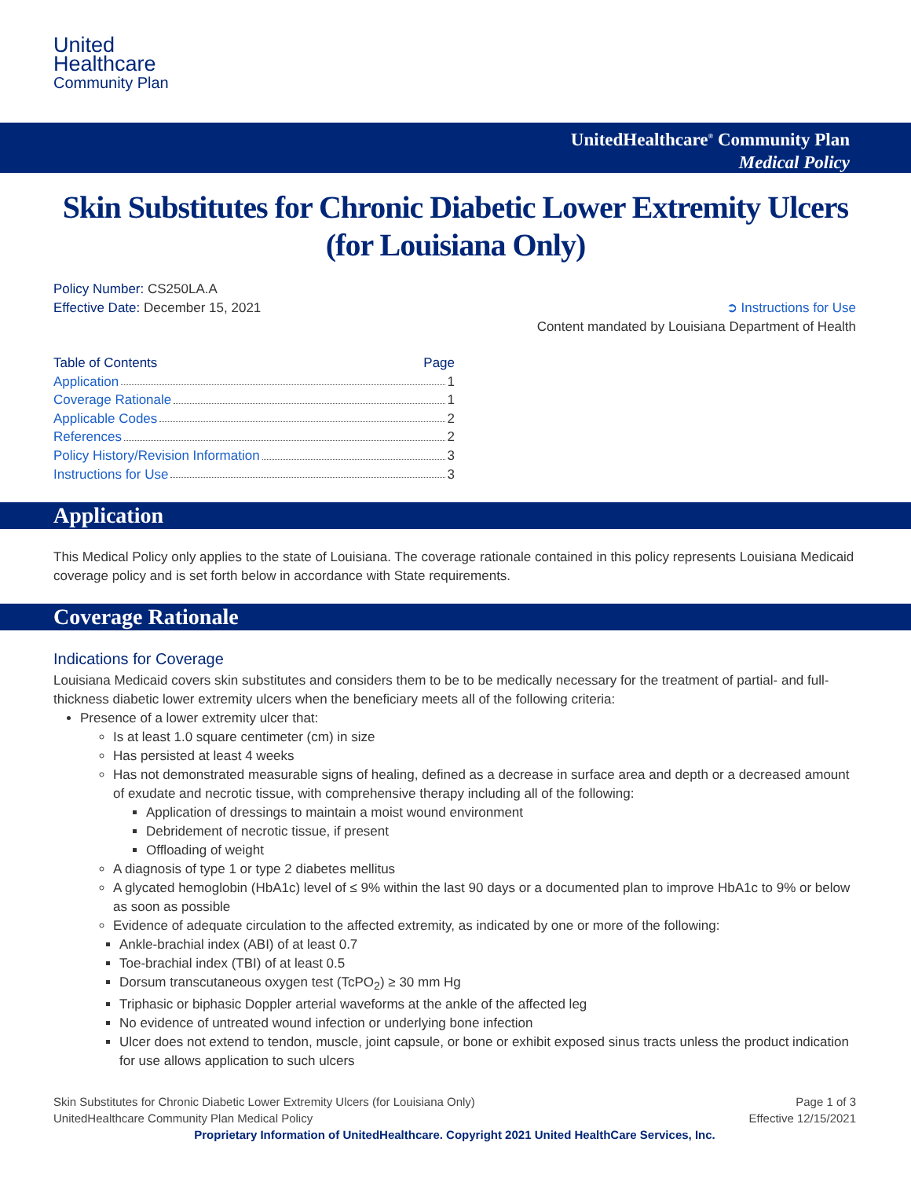United
Healthcare
Community Plan
UnitedHealthcare<sup>®</sup> Community Plan
Medical Policy
Skin Substitutes for Chronic Diabetic Lower Extremity Ulcers (for Louisiana Only)
Policy Number: CS250LA.A
Effective Date: December 15, 2021 ➲ Instructions for Use
Content mandated by Louisiana Department of Health
Table of Contents Page
Application 1
Coverage Rationale 1
Applicable Codes 2
References 2
Policy History/Revision Information 3
Instructions for Use 3
Application
This Medical Policy only applies to the state of Louisiana. The coverage rationale contained in this policy represents Louisiana Medicaid coverage policy and is set forth below in accordance with State requirements.
Coverage Rationale
Indications for Coverage
Louisiana Medicaid covers skin substitutes and considers them to be to be medically necessary for the treatment of partial- and full-thickness diabetic lower extremity ulcers when the beneficiary meets all of the following criteria:
Presence of a lower extremity ulcer that:
Is at least 1.0 square centimeter (cm) in size
Has persisted at least 4 weeks
Has not demonstrated measurable signs of healing, defined as a decrease in surface area and depth or a decreased amount of exudate and necrotic tissue, with comprehensive therapy including all of the following:
Application of dressings to maintain a moist wound environment
Debridement of necrotic tissue, if present
Offloading of weight
A diagnosis of type 1 or type 2 diabetes mellitus
A glycated hemoglobin (HbA1c) level of ≤ 9% within the last 90 days or a documented plan to improve HbA1c to 9% or below as soon as possible
Evidence of adequate circulation to the affected extremity, as indicated by one or more of the following:
Ankle-brachial index (ABI) of at least 0.7
Toe-brachial index (TBI) of at least 0.5
Dorsum transcutaneous oxygen test (TcPO<sub>2</sub>) ≥ 30 mm Hg
Triphasic or biphasic Doppler arterial waveforms at the ankle of the affected leg
No evidence of untreated wound infection or underlying bone infection
Ulcer does not extend to tendon, muscle, joint capsule, or bone or exhibit exposed sinus tracts unless the product indication for use allows application to such ulcers
Skin Substitutes for Chronic Diabetic Lower Extremity Ulcers (for Louisiana Only) Page 1 of 3
UnitedHealthcare Community Plan Medical Policy Effective 12/15/2021
Proprietary Information of UnitedHealthcare. Copyright 2021 United HealthCare Services, Inc.